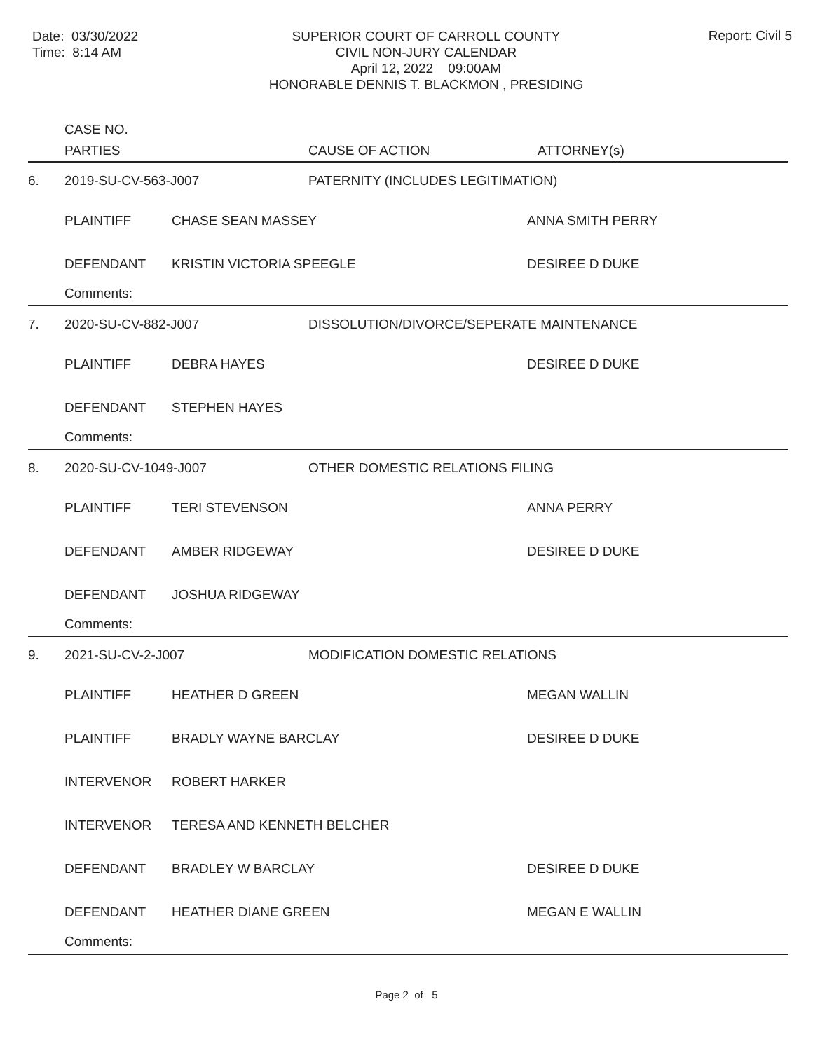Date: 03/30/2022
Time: 8:14 AM
SUPERIOR COURT OF CARROLL COUNTY
CIVIL NON-JURY CALENDAR
April 12, 2022 09:00AM
HONORABLE DENNIS T. BLACKMON , PRESIDING
Report: Civil 5
CASE NO.
PARTIES CAUSE OF ACTION ATTORNEY(s)
| 6. | 2019-SU-CV-563-J007 | | PATERNITY (INCLUDES LEGITIMATION) | |
| | PLAINTIFF | CHASE SEAN MASSEY | | ANNA SMITH PERRY |
| | DEFENDANT | KRISTIN VICTORIA SPEEGLE | | DESIREE D DUKE |
| | Comments: | | | |
| 7. | 2020-SU-CV-882-J007 | | DISSOLUTION/DIVORCE/SEPERATE MAINTENANCE | |
| | PLAINTIFF | DEBRA HAYES | | DESIREE D DUKE |
| | DEFENDANT | STEPHEN HAYES | | |
| | Comments: | | | |
| 8. | 2020-SU-CV-1049-J007 | | OTHER DOMESTIC RELATIONS FILING | |
| | PLAINTIFF | TERI STEVENSON | | ANNA PERRY |
| | DEFENDANT | AMBER RIDGEWAY | | DESIREE D DUKE |
| | DEFENDANT | JOSHUA RIDGEWAY | | |
| | Comments: | | | |
| 9. | 2021-SU-CV-2-J007 | | MODIFICATION DOMESTIC RELATIONS | |
| | PLAINTIFF | HEATHER D GREEN | | MEGAN WALLIN |
| | PLAINTIFF | BRADLY WAYNE BARCLAY | | DESIREE D DUKE |
| | INTERVENOR | ROBERT HARKER | | |
| | INTERVENOR | TERESA AND KENNETH BELCHER | | |
| | DEFENDANT | BRADLEY W BARCLAY | | DESIREE D DUKE |
| | DEFENDANT | HEATHER DIANE GREEN | | MEGAN E WALLIN |
| | Comments: | | | |
Page 2 of 5